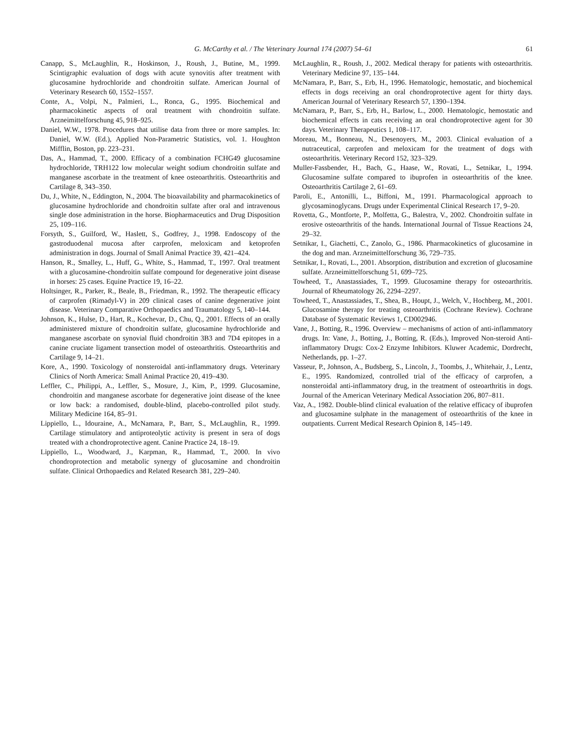G. McCarthy et al. / The Veterinary Journal 174 (2007) 54–61 61
Canapp, S., McLaughlin, R., Hoskinson, J., Roush, J., Butine, M., 1999. Scintigraphic evaluation of dogs with acute synovitis after treatment with glucosamine hydrochloride and chondroitin sulfate. American Journal of Veterinary Research 60, 1552–1557.
Conte, A., Volpi, N., Palmieri, L., Ronca, G., 1995. Biochemical and pharmacokinetic aspects of oral treatment with chondroitin sulfate. Arzneimittelforschung 45, 918–925.
Daniel, W.W., 1978. Procedures that utilise data from three or more samples. In: Daniel, W.W. (Ed.), Applied Non-Parametric Statistics, vol. 1. Houghton Mifflin, Boston, pp. 223–231.
Das, A., Hammad, T., 2000. Efficacy of a combination FCHG49 glucosamine hydrochloride, TRH122 low molecular weight sodium chondroitin sulfate and manganese ascorbate in the treatment of knee osteoarthritis. Osteoarthritis and Cartilage 8, 343–350.
Du, J., White, N., Eddington, N., 2004. The bioavailability and pharmacokinetics of glucosamine hydrochloride and chondroitin sulfate after oral and intravenous single dose administration in the horse. Biopharmaceutics and Drug Disposition 25, 109–116.
Forsyth, S., Guilford, W., Haslett, S., Godfrey, J., 1998. Endoscopy of the gastroduodenal mucosa after carprofen, meloxicam and ketoprofen administration in dogs. Journal of Small Animal Practice 39, 421–424.
Hanson, R., Smalley, L., Huff, G., White, S., Hammad, T., 1997. Oral treatment with a glucosamine-chondroitin sulfate compound for degenerative joint disease in horses: 25 cases. Equine Practice 19, 16–22.
Holtsinger, R., Parker, R., Beale, B., Friedman, R., 1992. The therapeutic efficacy of carprofen (Rimadyl-V) in 209 clinical cases of canine degenerative joint disease. Veterinary Comparative Orthopaedics and Traumatology 5, 140–144.
Johnson, K., Hulse, D., Hart, R., Kochevar, D., Chu, Q., 2001. Effects of an orally administered mixture of chondroitin sulfate, glucosamine hydrochloride and manganese ascorbate on synovial fluid chondroitin 3B3 and 7D4 epitopes in a canine cruciate ligament transection model of osteoarthritis. Osteoarthritis and Cartilage 9, 14–21.
Kore, A., 1990. Toxicology of nonsteroidal anti-inflammatory drugs. Veterinary Clinics of North America: Small Animal Practice 20, 419–430.
Leffler, C., Philippi, A., Leffler, S., Mosure, J., Kim, P., 1999. Glucosamine, chondroitin and manganese ascorbate for degenerative joint disease of the knee or low back: a randomised, double-blind, placebo-controlled pilot study. Military Medicine 164, 85–91.
Lippiello, L., Idouraine, A., McNamara, P., Barr, S., McLaughlin, R., 1999. Cartilage stimulatory and antiproteolytic activity is present in sera of dogs treated with a chondroprotective agent. Canine Practice 24, 18–19.
Lippiello, L., Woodward, J., Karpman, R., Hammad, T., 2000. In vivo chondroprotection and metabolic synergy of glucosamine and chondroitin sulfate. Clinical Orthopaedics and Related Research 381, 229–240.
McLaughlin, R., Roush, J., 2002. Medical therapy for patients with osteoarthritis. Veterinary Medicine 97, 135–144.
McNamara, P., Barr, S., Erb, H., 1996. Hematologic, hemostatic, and biochemical effects in dogs receiving an oral chondroprotective agent for thirty days. American Journal of Veterinary Research 57, 1390–1394.
McNamara, P., Barr, S., Erb, H., Barlow, L., 2000. Hematologic, hemostatic and biochemical effects in cats receiving an oral chondroprotective agent for 30 days. Veterinary Therapeutics 1, 108–117.
Moreau, M., Bonneau, N., Desenoyers, M., 2003. Clinical evaluation of a nutraceutical, carprofen and meloxicam for the treatment of dogs with osteoarthritis. Veterinary Record 152, 323–329.
Muller-Fassbender, H., Bach, G., Haase, W., Rovati, L., Setnikar, I., 1994. Glucosamine sulfate compared to ibuprofen in osteoarthritis of the knee. Osteoarthritis Cartilage 2, 61–69.
Paroli, E., Antonilli, L., Biffoni, M., 1991. Pharmacological approach to glycosaminoglycans. Drugs under Experimental Clinical Research 17, 9–20.
Rovetta, G., Montforte, P., Molfetta, G., Balestra, V., 2002. Chondroitin sulfate in erosive osteoarthritis of the hands. International Journal of Tissue Reactions 24, 29–32.
Setnikar, I., Giachetti, C., Zanolo, G., 1986. Pharmacokinetics of glucosamine in the dog and man. Arzneimittelforschung 36, 729–735.
Setnikar, I., Rovati, L., 2001. Absorption, distribution and excretion of glucosamine sulfate. Arzneimittelforschung 51, 699–725.
Towheed, T., Anastassiades, T., 1999. Glucosamine therapy for osteoarthritis. Journal of Rheumatology 26, 2294–2297.
Towheed, T., Anastassiades, T., Shea, B., Houpt, J., Welch, V., Hochberg, M., 2001. Glucosamine therapy for treating osteoarthritis (Cochrane Review). Cochrane Database of Systematic Reviews 1, CD002946.
Vane, J., Botting, R., 1996. Overview – mechanisms of action of anti-inflammatory drugs. In: Vane, J., Botting, J., Botting, R. (Eds.), Improved Non-steroid Anti-inflammatory Drugs: Cox-2 Enzyme Inhibitors. Kluwer Academic, Dordrecht, Netherlands, pp. 1–27.
Vasseur, P., Johnson, A., Budsberg, S., Lincoln, J., Toombs, J., Whitehair, J., Lentz, E., 1995. Randomized, controlled trial of the efficacy of carprofen, a nonsteroidal anti-inflammatory drug, in the treatment of osteoarthritis in dogs. Journal of the American Veterinary Medical Association 206, 807–811.
Vaz, A., 1982. Double-blind clinical evaluation of the relative efficacy of ibuprofen and glucosamine sulphate in the management of osteoarthritis of the knee in outpatients. Current Medical Research Opinion 8, 145–149.